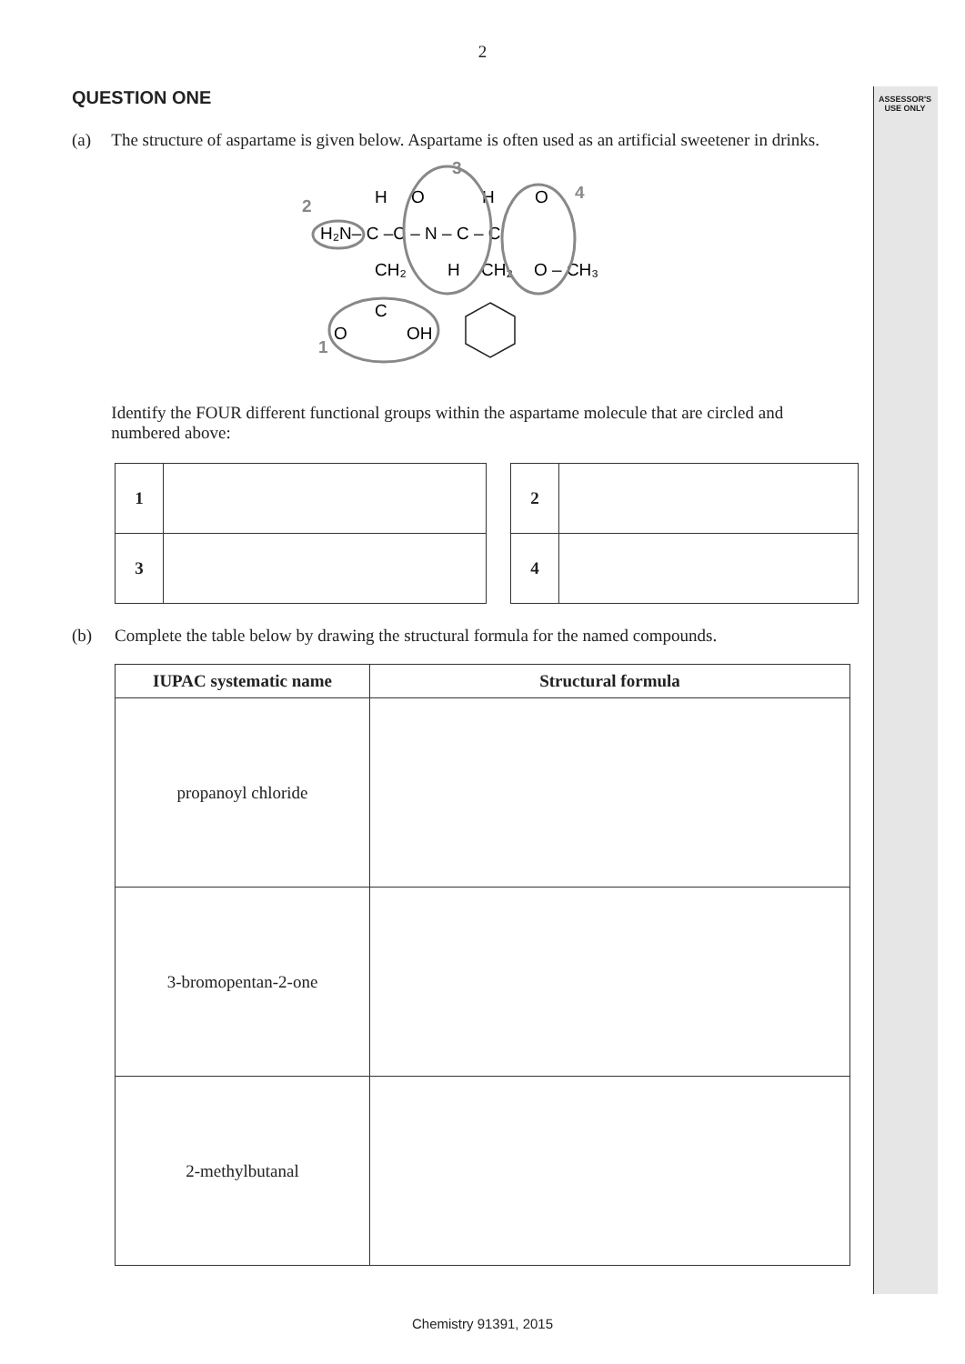ASSESSOR'S USE ONLY
2
QUESTION ONE
(a) The structure of aspartame is given below. Aspartame is often used as an artificial sweetener in drinks.
2
3
4
1
H₂N– C –C – N – C – C
H
O
H
O
CH₂
H
CH₂
O – CH₃
C
O
OH
Identify the FOUR different functional groups within the aspartame molecule that are circled and numbered above:
| 1 | |
| 3 | |
| 2 | |
| 4 | |
(b) Complete the table below by drawing the structural formula for the named compounds.
| IUPAC systematic name | Structural formula |
| --- | --- |
| propanoyl chloride | |
| 3-bromopentan-2-one | |
| 2-methylbutanal | |
Chemistry 91391, 2015